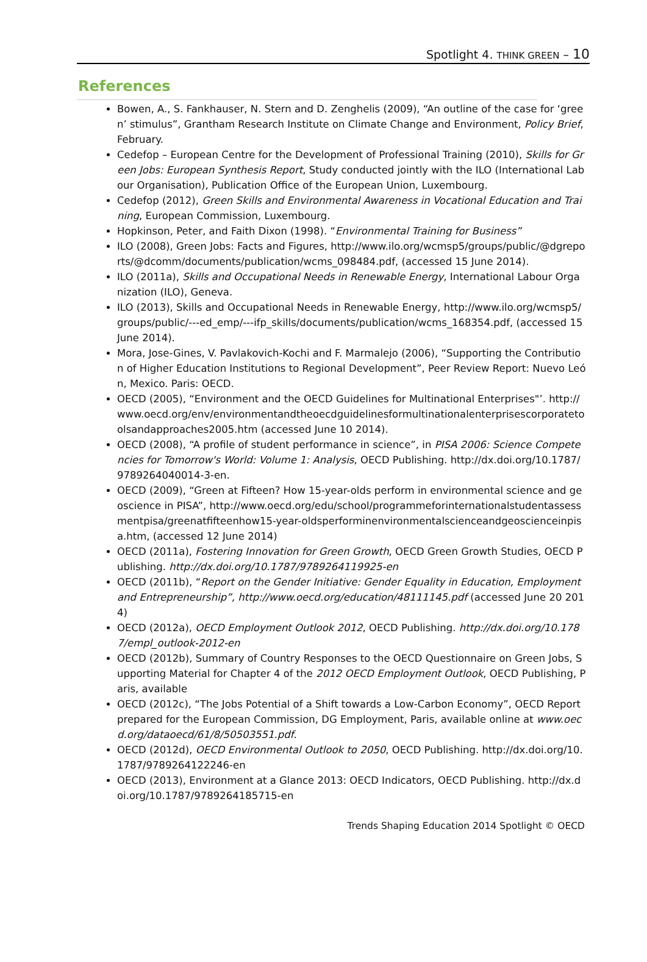Spotlight 4. THINK GREEN – 10
References
Bowen, A., S. Fankhauser, N. Stern and D. Zenghelis (2009), “An outline of the case for ‘green’ stimulus”, Grantham Research Institute on Climate Change and Environment, Policy Brief, February.
Cedefop – European Centre for the Development of Professional Training (2010), Skills for Green Jobs: European Synthesis Report, Study conducted jointly with the ILO (International Labour Organisation), Publication Office of the European Union, Luxembourg.
Cedefop (2012), Green Skills and Environmental Awareness in Vocational Education and Training, European Commission, Luxembourg.
Hopkinson, Peter, and Faith Dixon (1998). “Environmental Training for Business”
ILO (2008), Green Jobs: Facts and Figures, http://www.ilo.org/wcmsp5/groups/public/@dgreports/@dcomm/documents/publication/wcms_098484.pdf, (accessed 15 June 2014).
ILO (2011a), Skills and Occupational Needs in Renewable Energy, International Labour Organization (ILO), Geneva.
ILO (2013), Skills and Occupational Needs in Renewable Energy, http://www.ilo.org/wcmsp5/groups/public/---ed_emp/---ifp_skills/documents/publication/wcms_168354.pdf, (accessed 15 June 2014).
Mora, Jose-Gines, V. Pavlakovich-Kochi and F. Marmalejo (2006), “Supporting the Contribution of Higher Education Institutions to Regional Development”, Peer Review Report: Nuevo León, Mexico. Paris: OECD.
OECD (2005), “Environment and the OECD Guidelines for Multinational Enterprises"’. http://www.oecd.org/env/environmentandtheoecdguidelinesformultinationalenterprisescorporatetoolsandapproaches2005.htm (accessed June 10 2014).
OECD (2008), “A profile of student performance in science”, in PISA 2006: Science Competencies for Tomorrow's World: Volume 1: Analysis, OECD Publishing. http://dx.doi.org/10.1787/9789264040014-3-en.
OECD (2009), “Green at Fifteen? How 15-year-olds perform in environmental science and geoscience in PISA”, http://www.oecd.org/edu/school/programmeforinternationalstudentassessmentpisa/greenatfifteenhow15-year-oldsperforminenvironmentalscienceandgeoscienceinpisa.htm, (accessed 12 June 2014)
OECD (2011a), Fostering Innovation for Green Growth, OECD Green Growth Studies, OECD Publishing. http://dx.doi.org/10.1787/9789264119925-en
OECD (2011b), “Report on the Gender Initiative: Gender Equality in Education, Employment and Entrepreneurship”, http://www.oecd.org/education/48111145.pdf (accessed June 20 2014)
OECD (2012a), OECD Employment Outlook 2012, OECD Publishing. http://dx.doi.org/10.1787/empl_outlook-2012-en
OECD (2012b), Summary of Country Responses to the OECD Questionnaire on Green Jobs, Supporting Material for Chapter 4 of the 2012 OECD Employment Outlook, OECD Publishing, Paris, available
OECD (2012c), “The Jobs Potential of a Shift towards a Low-Carbon Economy”, OECD Report prepared for the European Commission, DG Employment, Paris, available online at www.oecd.org/dataoecd/61/8/50503551.pdf.
OECD (2012d), OECD Environmental Outlook to 2050, OECD Publishing. http://dx.doi.org/10.1787/9789264122246-en
OECD (2013), Environment at a Glance 2013: OECD Indicators, OECD Publishing. http://dx.doi.org/10.1787/9789264185715-en
Trends Shaping Education 2014 Spotlight © OECD